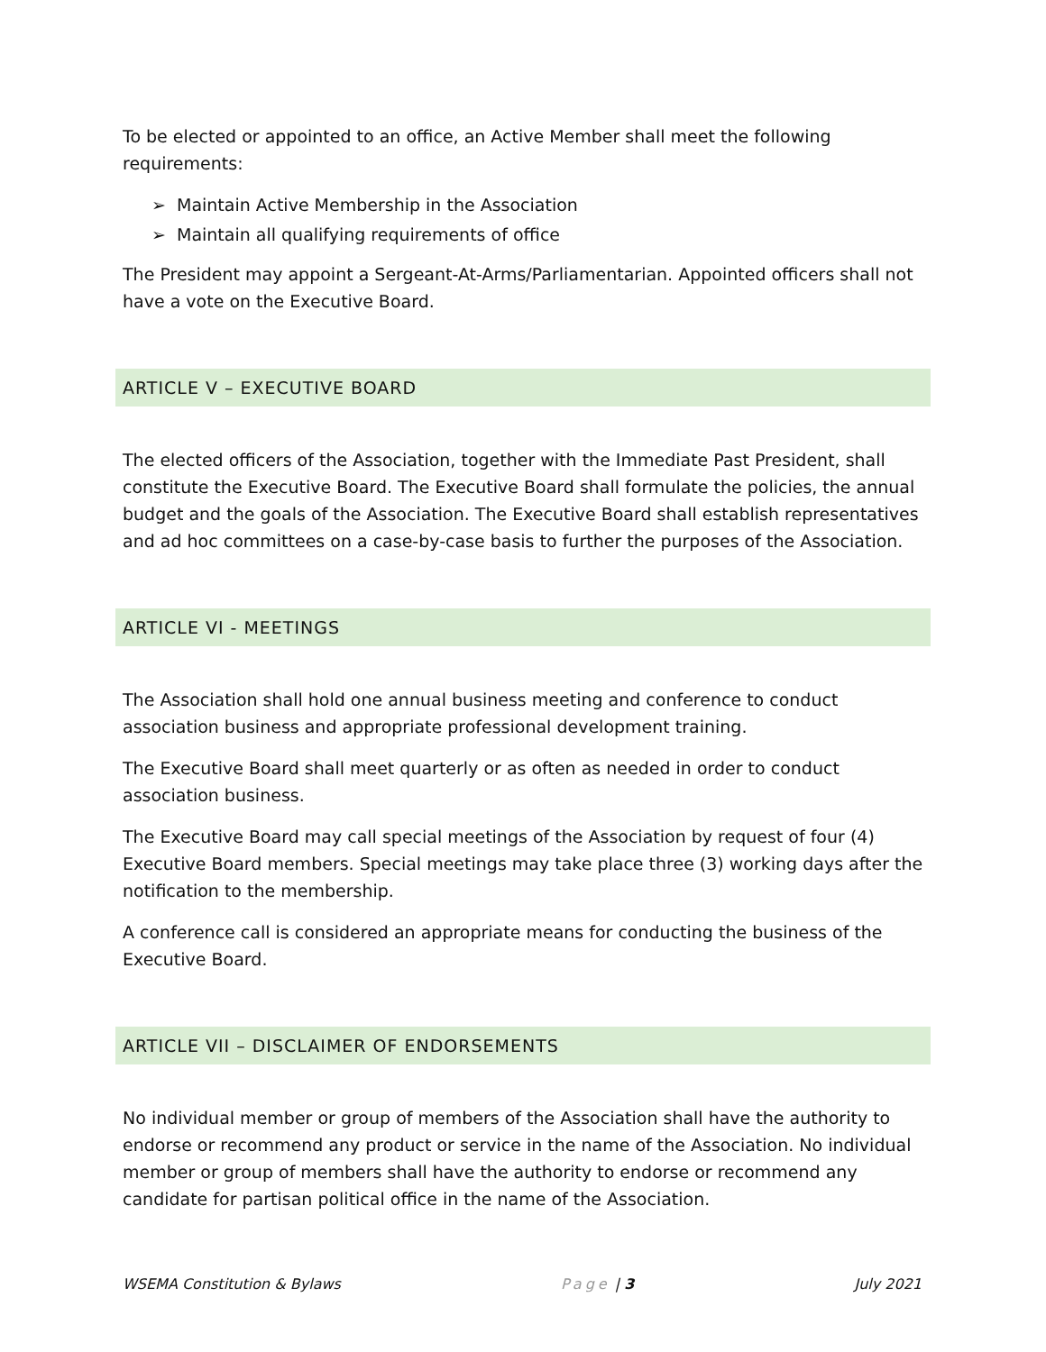To be elected or appointed to an office, an Active Member shall meet the following requirements:
➢ Maintain Active Membership in the Association
➢ Maintain all qualifying requirements of office
The President may appoint a Sergeant-At-Arms/Parliamentarian. Appointed officers shall not have a vote on the Executive Board.
ARTICLE V – EXECUTIVE BOARD
The elected officers of the Association, together with the Immediate Past President, shall constitute the Executive Board. The Executive Board shall formulate the policies, the annual budget and the goals of the Association. The Executive Board shall establish representatives and ad hoc committees on a case-by-case basis to further the purposes of the Association.
ARTICLE VI - MEETINGS
The Association shall hold one annual business meeting and conference to conduct association business and appropriate professional development training.
The Executive Board shall meet quarterly or as often as needed in order to conduct association business.
The Executive Board may call special meetings of the Association by request of four (4) Executive Board members. Special meetings may take place three (3) working days after the notification to the membership.
A conference call is considered an appropriate means for conducting the business of the Executive Board.
ARTICLE VII – DISCLAIMER OF ENDORSEMENTS
No individual member or group of members of the Association shall have the authority to endorse or recommend any product or service in the name of the Association. No individual member or group of members shall have the authority to endorse or recommend any candidate for partisan political office in the name of the Association.
WSEMA Constitution & Bylaws Page | 3 July 2021